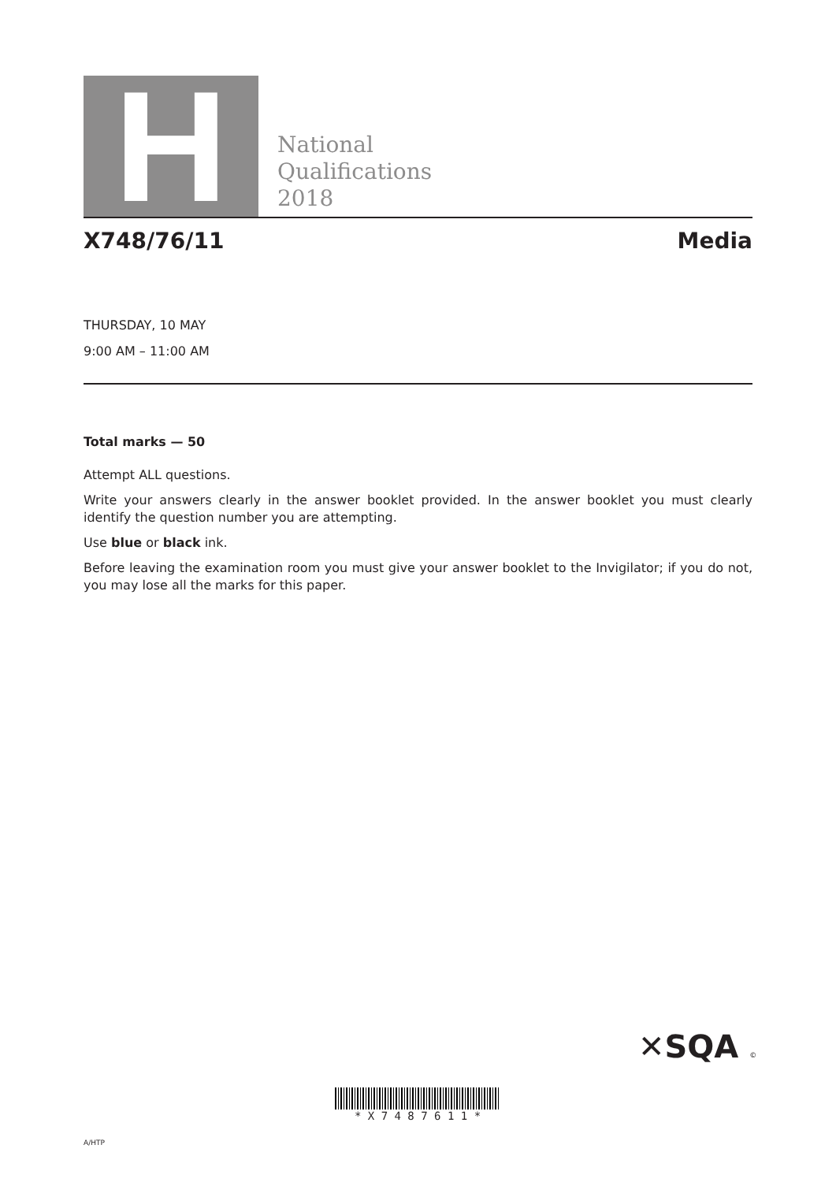H
National
Qualifications
2018
X748/76/11 Media
THURSDAY, 10 MAY
9:00 AM – 11:00 AM
Total marks — 50
Attempt ALL questions.
Write your answers clearly in the answer booklet provided. In the answer booklet you must clearly identify the question number you are attempting.
Use blue or black ink.
Before leaving the examination room you must give your answer booklet to the Invigilator; if you do not, you may lose all the marks for this paper.
✕SQA ©
* X 7 4 8 7 6 1 1 *
A/HTP